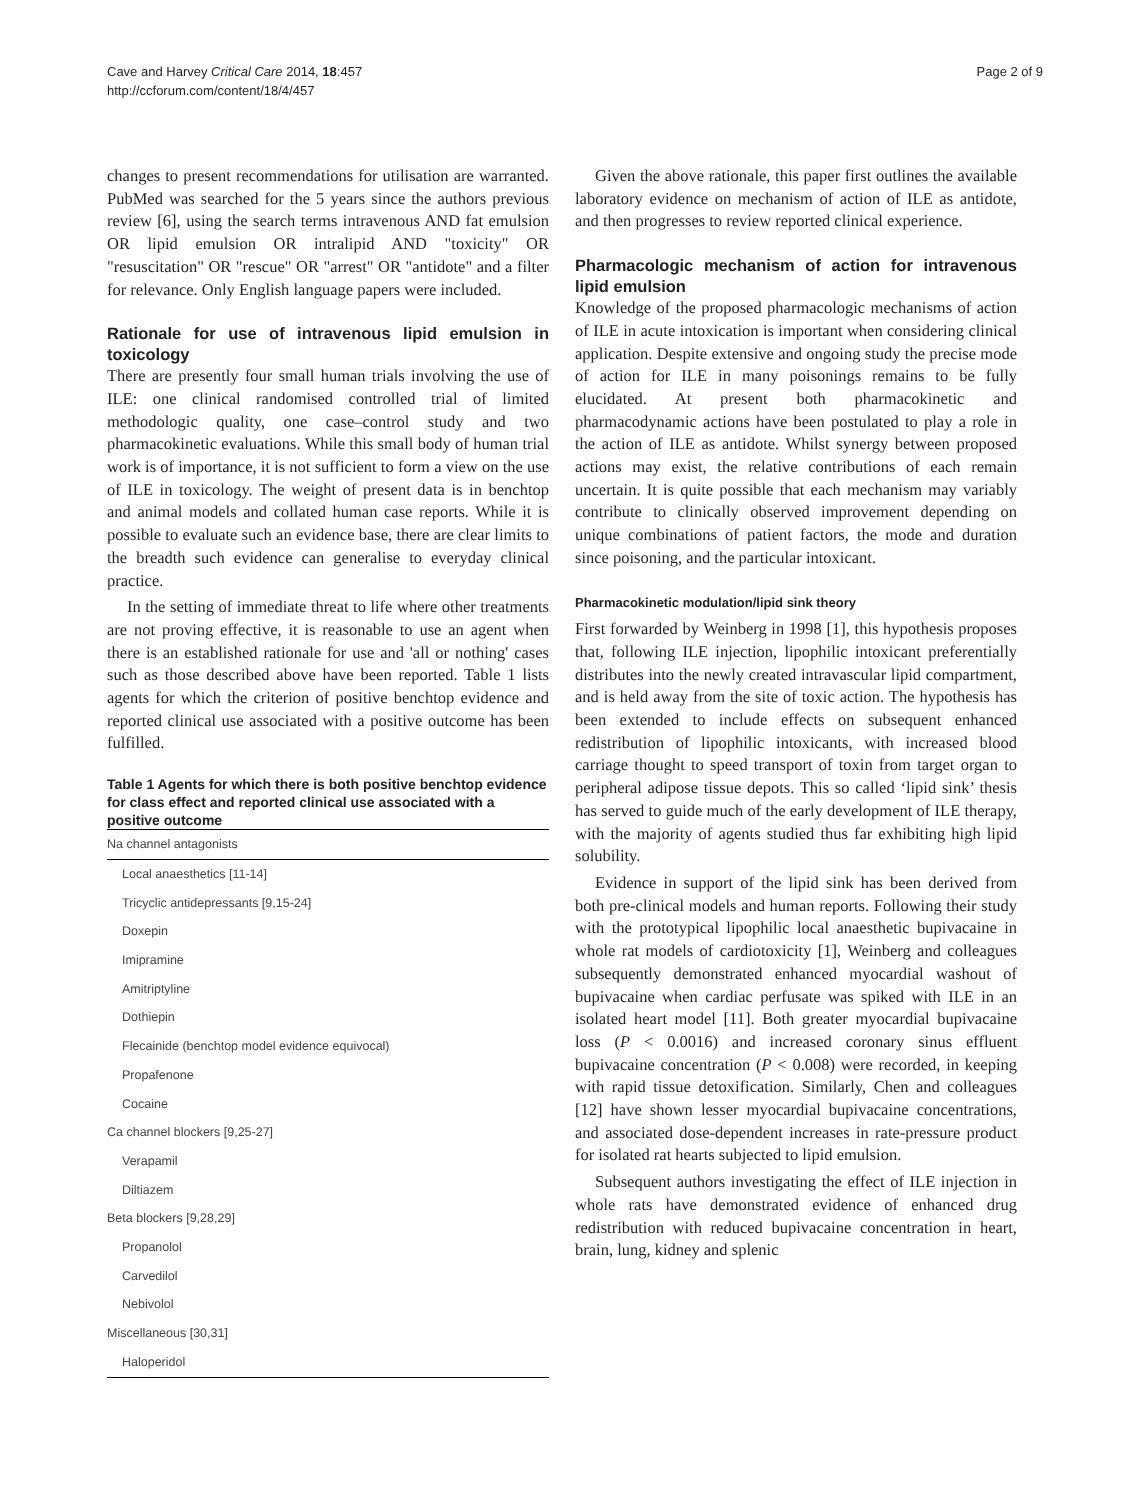Cave and Harvey Critical Care 2014, 18:457
http://ccforum.com/content/18/4/457
Page 2 of 9
changes to present recommendations for utilisation are warranted. PubMed was searched for the 5 years since the authors previous review [6], using the search terms intravenous AND fat emulsion OR lipid emulsion OR intralipid AND "toxicity" OR "resuscitation" OR "rescue" OR "arrest" OR "antidote" and a filter for relevance. Only English language papers were included.
Rationale for use of intravenous lipid emulsion in toxicology
There are presently four small human trials involving the use of ILE: one clinical randomised controlled trial of limited methodologic quality, one case–control study and two pharmacokinetic evaluations. While this small body of human trial work is of importance, it is not sufficient to form a view on the use of ILE in toxicology. The weight of present data is in benchtop and animal models and collated human case reports. While it is possible to evaluate such an evidence base, there are clear limits to the breadth such evidence can generalise to everyday clinical practice.
In the setting of immediate threat to life where other treatments are not proving effective, it is reasonable to use an agent when there is an established rationale for use and 'all or nothing' cases such as those described above have been reported. Table 1 lists agents for which the criterion of positive benchtop evidence and reported clinical use associated with a positive outcome has been fulfilled.
Table 1 Agents for which there is both positive benchtop evidence for class effect and reported clinical use associated with a positive outcome
| Na channel antagonists |
| Local anaesthetics [11-14] |
| Tricyclic antidepressants [9,15-24] |
| Doxepin |
| Imipramine |
| Amitriptyline |
| Dothiepin |
| Flecainide (benchtop model evidence equivocal) |
| Propafenone |
| Cocaine |
| Ca channel blockers [9,25-27] |
| Verapamil |
| Diltiazem |
| Beta blockers [9,28,29] |
| Propanolol |
| Carvedilol |
| Nebivolol |
| Miscellaneous [30,31] |
| Haloperidol |
Given the above rationale, this paper first outlines the available laboratory evidence on mechanism of action of ILE as antidote, and then progresses to review reported clinical experience.
Pharmacologic mechanism of action for intravenous lipid emulsion
Knowledge of the proposed pharmacologic mechanisms of action of ILE in acute intoxication is important when considering clinical application. Despite extensive and ongoing study the precise mode of action for ILE in many poisonings remains to be fully elucidated. At present both pharmacokinetic and pharmacodynamic actions have been postulated to play a role in the action of ILE as antidote. Whilst synergy between proposed actions may exist, the relative contributions of each remain uncertain. It is quite possible that each mechanism may variably contribute to clinically observed improvement depending on unique combinations of patient factors, the mode and duration since poisoning, and the particular intoxicant.
Pharmacokinetic modulation/lipid sink theory
First forwarded by Weinberg in 1998 [1], this hypothesis proposes that, following ILE injection, lipophilic intoxicant preferentially distributes into the newly created intravascular lipid compartment, and is held away from the site of toxic action. The hypothesis has been extended to include effects on subsequent enhanced redistribution of lipophilic intoxicants, with increased blood carriage thought to speed transport of toxin from target organ to peripheral adipose tissue depots. This so called ‘lipid sink’ thesis has served to guide much of the early development of ILE therapy, with the majority of agents studied thus far exhibiting high lipid solubility.
Evidence in support of the lipid sink has been derived from both pre-clinical models and human reports. Following their study with the prototypical lipophilic local anaesthetic bupivacaine in whole rat models of cardiotoxicity [1], Weinberg and colleagues subsequently demonstrated enhanced myocardial washout of bupivacaine when cardiac perfusate was spiked with ILE in an isolated heart model [11]. Both greater myocardial bupivacaine loss (P < 0.0016) and increased coronary sinus effluent bupivacaine concentration (P < 0.008) were recorded, in keeping with rapid tissue detoxification. Similarly, Chen and colleagues [12] have shown lesser myocardial bupivacaine concentrations, and associated dose-dependent increases in rate-pressure product for isolated rat hearts subjected to lipid emulsion.
Subsequent authors investigating the effect of ILE injection in whole rats have demonstrated evidence of enhanced drug redistribution with reduced bupivacaine concentration in heart, brain, lung, kidney and splenic